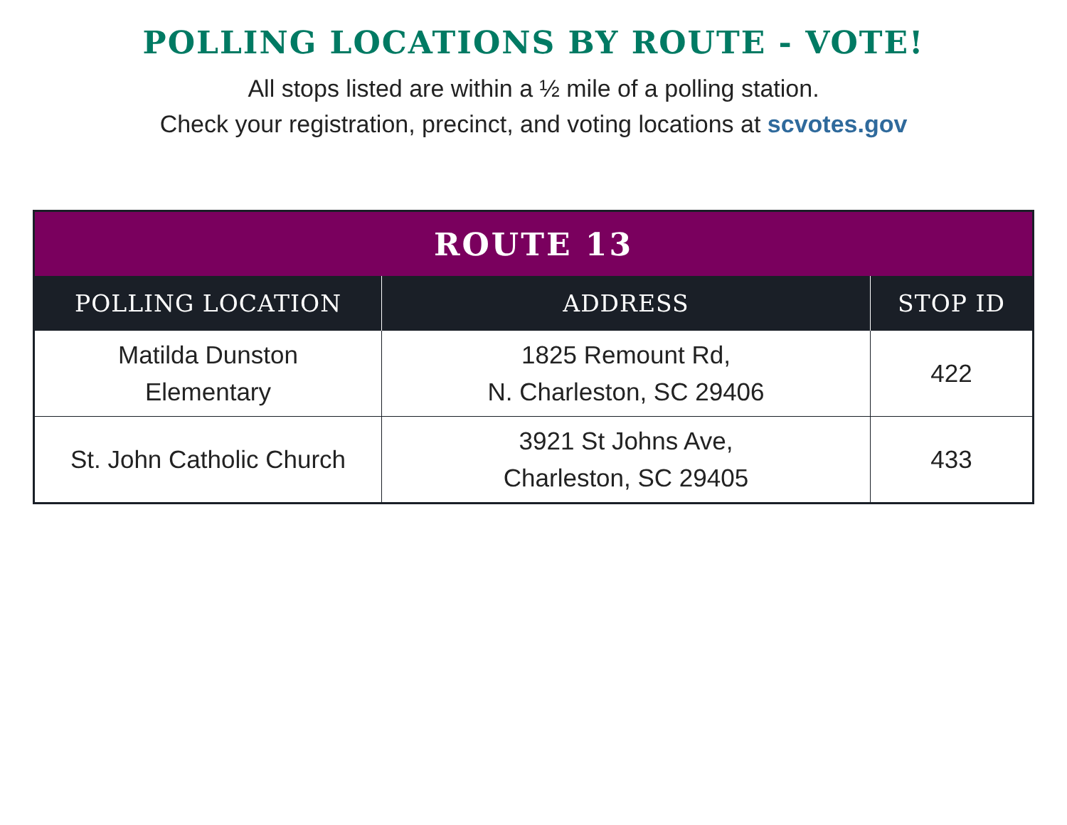POLLING LOCATIONS BY ROUTE - VOTE!
All stops listed are within a ½ mile of a polling station.
Check your registration, precinct, and voting locations at scvotes.gov
| ROUTE 13 | | |
| --- | --- | --- |
| POLLING LOCATION | ADDRESS | STOP ID |
| Matilda Dunston Elementary | 1825 Remount Rd, N. Charleston, SC 29406 | 422 |
| St. John Catholic Church | 3921 St Johns Ave, Charleston, SC 29405 | 433 |